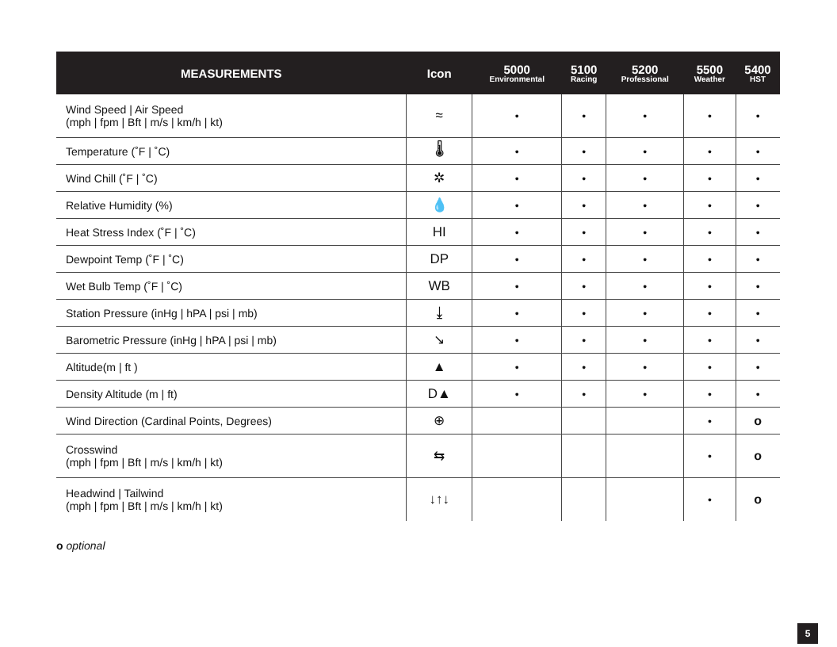| MEASUREMENTS | Icon | 5000 Environmental | 5100 Racing | 5200 Professional | 5500 Weather | 5400 HST |
| --- | --- | --- | --- | --- | --- | --- |
| Wind Speed / Air Speed (mph / fpm / Bft / m/s / km/h / kt) | ≈ | • | • | • | • | • |
| Temperature (˚F / ˚C) | 🌡 | • | • | • | • | • |
| Wind Chill (˚F / ˚C) | ✲ | • | • | • | • | • |
| Relative Humidity (%) | 💧 | • | • | • | • | • |
| Heat Stress Index (˚F / ˚C) | HI | • | • | • | • | • |
| Dewpoint Temp (˚F / ˚C) | DP | • | • | • | • | • |
| Wet Bulb Temp (˚F / ˚C) | WB | • | • | • | • | • |
| Station Pressure (inHg / hPA / psi / mb) | ⤓ | • | • | • | • | • |
| Barometric Pressure (inHg / hPA / psi / mb) | ↘ | • | • | • | • | • |
| Altitude(m / ft ) | ▲ | • | • | • | • | • |
| Density Altitude (m / ft) | D▲ | • | • | • | • | • |
| Wind Direction (Cardinal Points, Degrees) | ⊕ | | | | • | o |
| Crosswind (mph / fpm / Bft / m/s / km/h / kt) | ⇆ | | | | • | o |
| Headwind / Tailwind (mph / fpm / Bft / m/s / km/h / kt) | ↓↑↓ | | | | • | o |
o optional
5